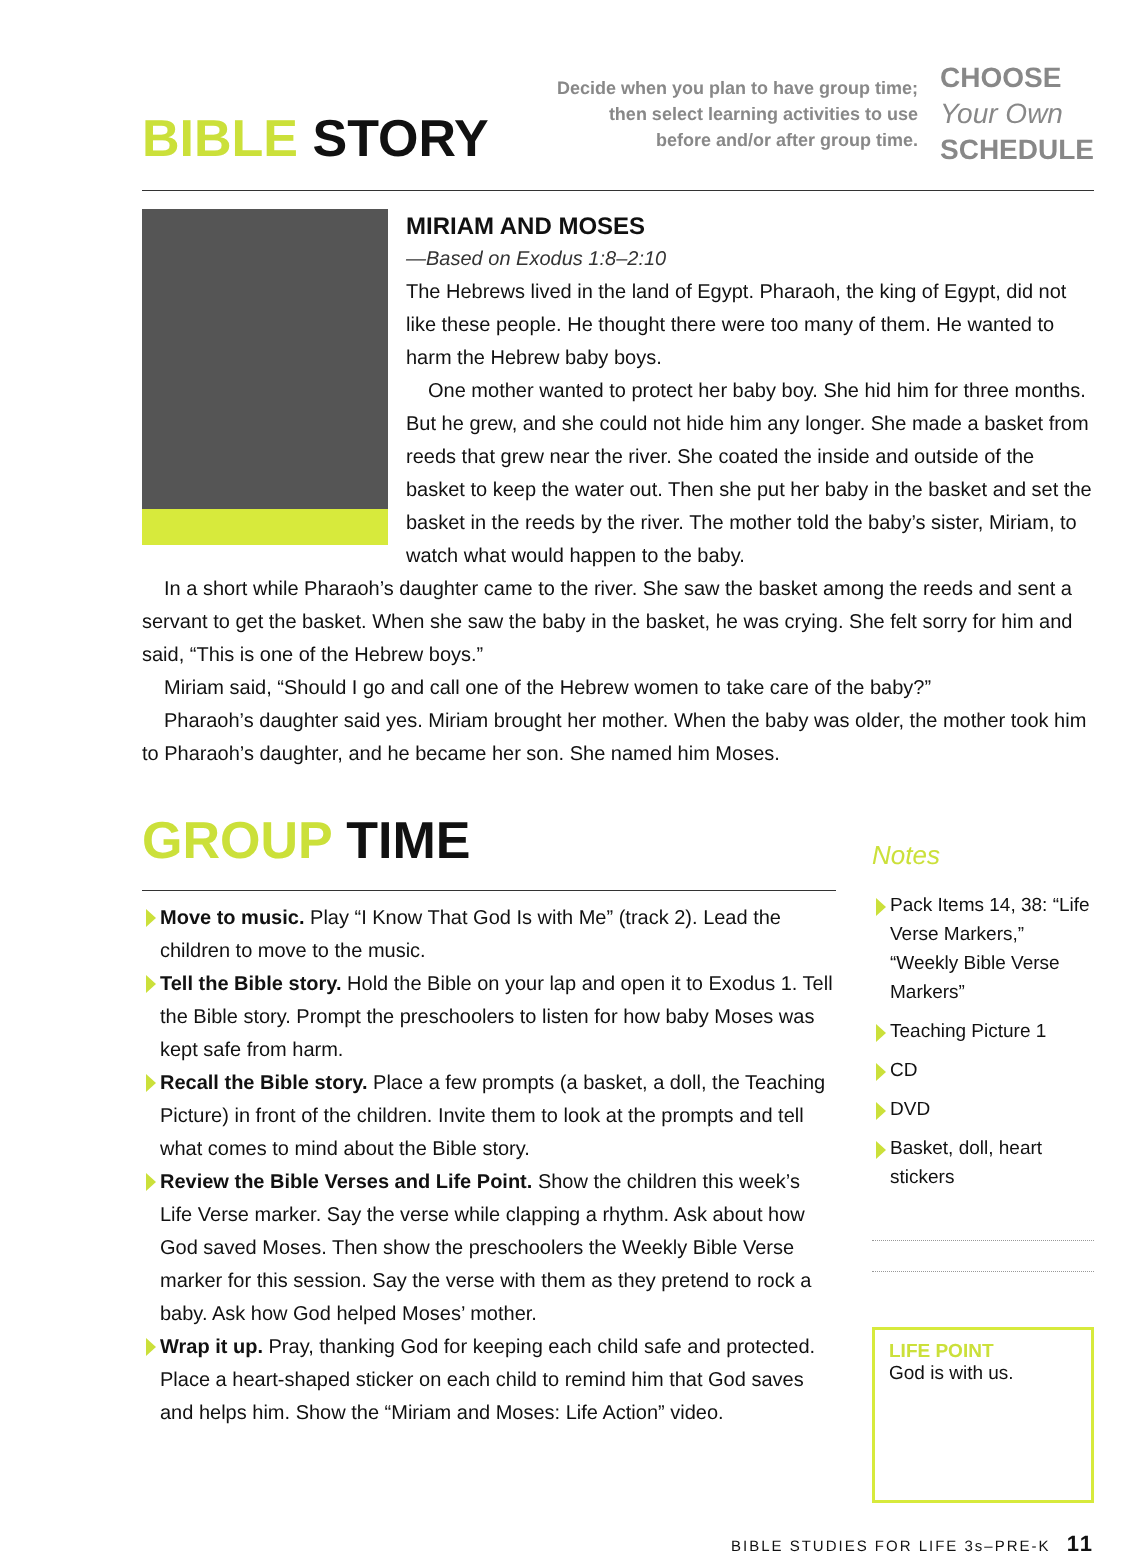BIBLE STORY
Decide when you plan to have group time;
then select learning activities to use
before and/or after group time.
CHOOSE
Your Own
SCHEDULE
MIRIAM AND MOSES
—Based on Exodus 1:8–2:10
The Hebrews lived in the land of Egypt. Pharaoh, the king of Egypt, did not like these people. He thought there were too many of them. He wanted to harm the Hebrew baby boys.
One mother wanted to protect her baby boy. She hid him for three months. But he grew, and she could not hide him any longer. She made a basket from reeds that grew near the river. She coated the inside and outside of the basket to keep the water out. Then she put her baby in the basket and set the basket in the reeds by the river. The mother told the baby’s sister, Miriam, to watch what would happen to the baby.
In a short while Pharaoh’s daughter came to the river. She saw the basket among the reeds and sent a servant to get the basket. When she saw the baby in the basket, he was crying. She felt sorry for him and said, “This is one of the Hebrew boys.”
Miriam said, “Should I go and call one of the Hebrew women to take care of the baby?”
Pharaoh’s daughter said yes. Miriam brought her mother. When the baby was older, the mother took him to Pharaoh’s daughter, and he became her son. She named him Moses.
GROUP TIME
Move to music. Play “I Know That God Is with Me” (track 2). Lead the children to move to the music.
Tell the Bible story. Hold the Bible on your lap and open it to Exodus 1. Tell the Bible story. Prompt the preschoolers to listen for how baby Moses was kept safe from harm.
Recall the Bible story. Place a few prompts (a basket, a doll, the Teaching Picture) in front of the children. Invite them to look at the prompts and tell what comes to mind about the Bible story.
Review the Bible Verses and Life Point. Show the children this week’s Life Verse marker. Say the verse while clapping a rhythm. Ask about how God saved Moses. Then show the preschoolers the Weekly Bible Verse marker for this session. Say the verse with them as they pretend to rock a baby. Ask how God helped Moses’ mother.
Wrap it up. Pray, thanking God for keeping each child safe and protected. Place a heart-shaped sticker on each child to remind him that God saves and helps him. Show the “Miriam and Moses: Life Action” video.
Notes
Pack Items 14, 38: “Life Verse Markers,” “Weekly Bible Verse Markers”
Teaching Picture 1
CD
DVD
Basket, doll, heart stickers
LIFE POINT
God is with us.
BIBLE STUDIES FOR LIFE 3s–PRE-K 11